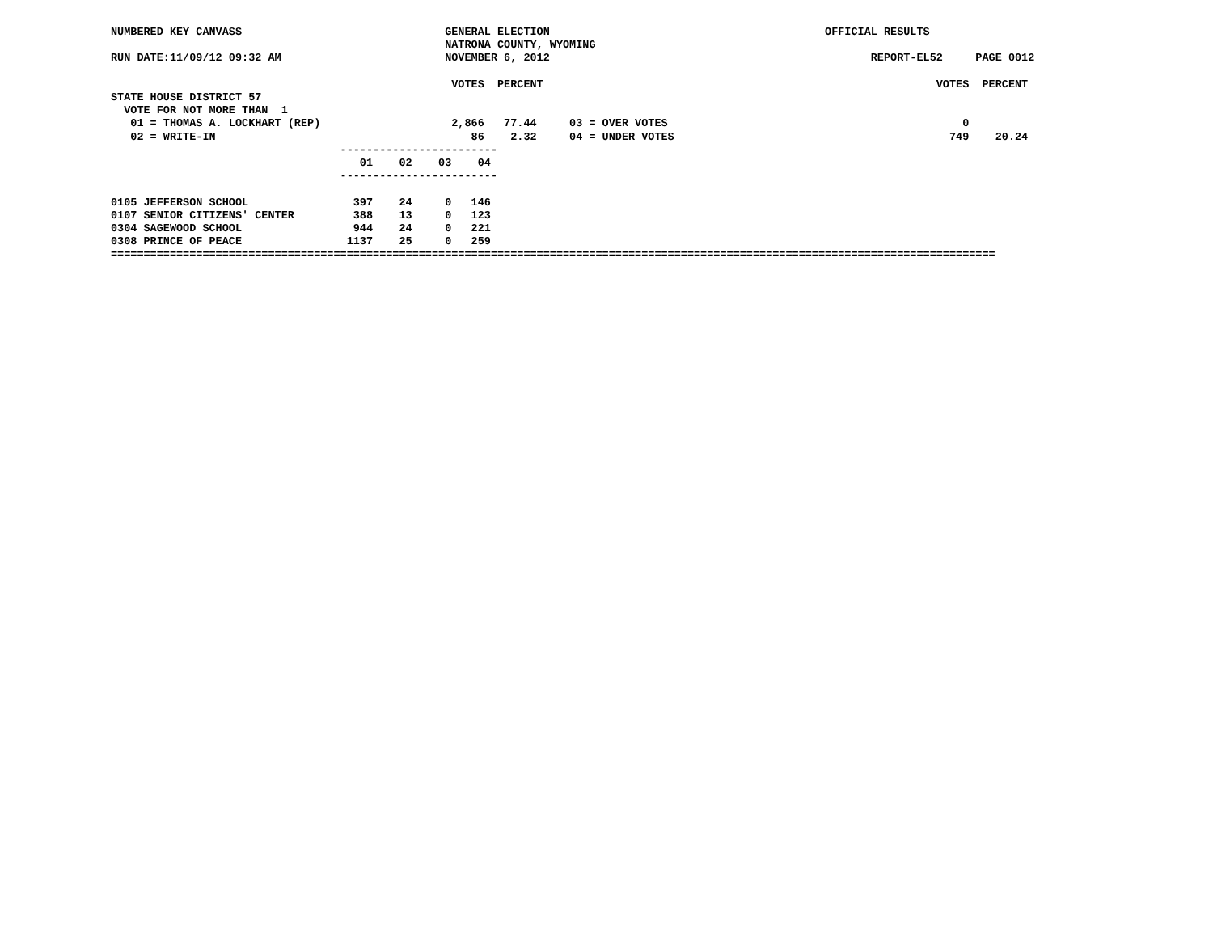NUMBERED KEY CANVASS                               GENERAL ELECTION                                          OFFICIAL RESULTS
                                                   NATRONA COUNTY, WYOMING
RUN DATE:11/09/12 09:32 AM                         NOVEMBER 6, 2012                                                 REPORT-EL52     PAGE 0012

                                                    VOTES  PERCENT                                                            VOTES  PERCENT
STATE HOUSE DISTRICT 57
  VOTE FOR NOT MORE THAN  1
   01 = THOMAS A. LOCKHART (REP)                    2,866   77.44     03 = OVER VOTES                                             0
   02 = WRITE-IN                                       86    2.32     04 = UNDER VOTES                                          749    20.24
                                   ------------------------
                                      01    02    03    04
                                   ------------------------

0105 JEFFERSON SCHOOL                397    24     0   146
0107 SENIOR CITIZENS' CENTER         388    13     0   123
0304 SAGEWOOD SCHOOL                 944    24     0   221
0308 PRINCE OF PEACE                1137    25     0   259
=======================================================================================================================================